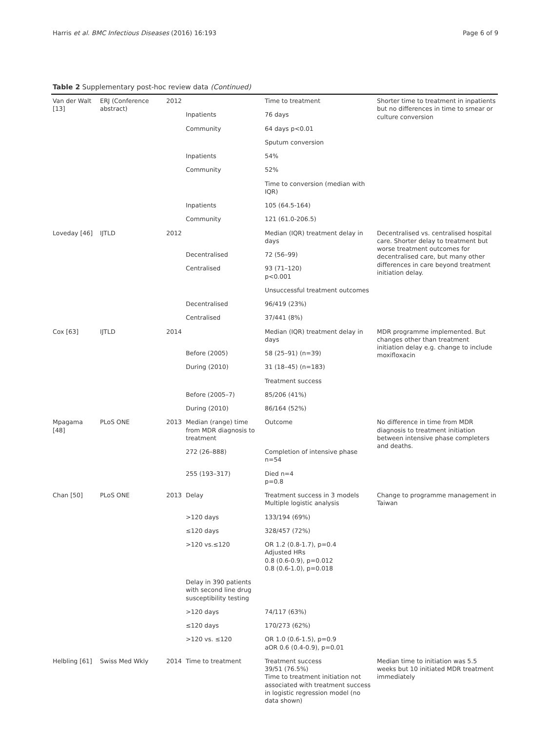Harris et al. BMC Infectious Diseases (2016) 16:193 Page 6 of 9
Table 2 Supplementary post-hoc review data (Continued)
| Van der Walt [13] | ERJ (Conference abstract) | 2012 | | Time to treatment | Shorter time to treatment in inpatients but no differences in time to smear or culture conversion |
| | | | Inpatients | 76 days | |
| | | | Community | 64 days p<0.01 | |
| | | | | Sputum conversion | |
| | | | Inpatients | 54% | |
| | | | Community | 52% | |
| | | | | Time to conversion (median with IQR) | |
| | | | Inpatients | 105 (64.5-164) | |
| | | | Community | 121 (61.0-206.5) | |
| Loveday [46] | IJTLD | 2012 | | Median (IQR) treatment delay in days | Decentralised vs. centralised hospital care. Shorter delay to treatment but worse treatment outcomes for decentralised care, but many other differences in care beyond treatment initiation delay. |
| | | | Decentralised | 72 (56–99) | |
| | | | Centralised | 93 (71–120) p<0.001 | |
| | | | | Unsuccessful treatment outcomes | |
| | | | Decentralised | 96/419 (23%) | |
| | | | Centralised | 37/441 (8%) | |
| Cox [63] | IJTLD | 2014 | | Median (IQR) treatment delay in days | MDR programme implemented. But changes other than treatment initiation delay e.g. change to include moxifloxacin |
| | | | Before (2005) | 58 (25–91) (n=39) | |
| | | | During (2010) | 31 (18–45) (n=183) | |
| | | | | Treatment success | |
| | | | Before (2005–7) | 85/206 (41%) | |
| | | | During (2010) | 86/164 (52%) | |
| Mpagama [48] | PLoS ONE | 2013 | Median (range) time from MDR diagnosis to treatment | Outcome | No difference in time from MDR diagnosis to treatment initiation between intensive phase completers and deaths. |
| | | | 272 (26–888) | Completion of intensive phase n=54 | |
| | | | 255 (193–317) | Died n=4 p=0.8 | |
| Chan [50] | PLoS ONE | 2013 | Delay | Treatment success in 3 models Multiple logistic analysis | Change to programme management in Taiwan |
| | | | >120 days | 133/194 (69%) | |
| | | | ≤120 days | 328/457 (72%) | |
| | | | >120 vs.≤120 | OR 1.2 (0.8-1.7), p=0.4 Adjusted HRs 0.8 (0.6-0.9), p=0.012 0.8 (0.6-1.0), p=0.018 | |
| | | | Delay in 390 patients with second line drug susceptibility testing | | |
| | | | >120 days | 74/117 (63%) | |
| | | | ≤120 days | 170/273 (62%) | |
| | | | >120 vs. ≤120 | OR 1.0 (0.6-1.5), p=0.9 aOR 0.6 (0.4-0.9), p=0.01 | |
| Helbling [61] | Swiss Med Wkly | 2014 | Time to treatment | Treatment success 39/51 (76.5%) Time to treatment initiation not associated with treatment success in logistic regression model (no data shown) | Median time to initiation was 5.5 weeks but 10 initiated MDR treatment immediately |